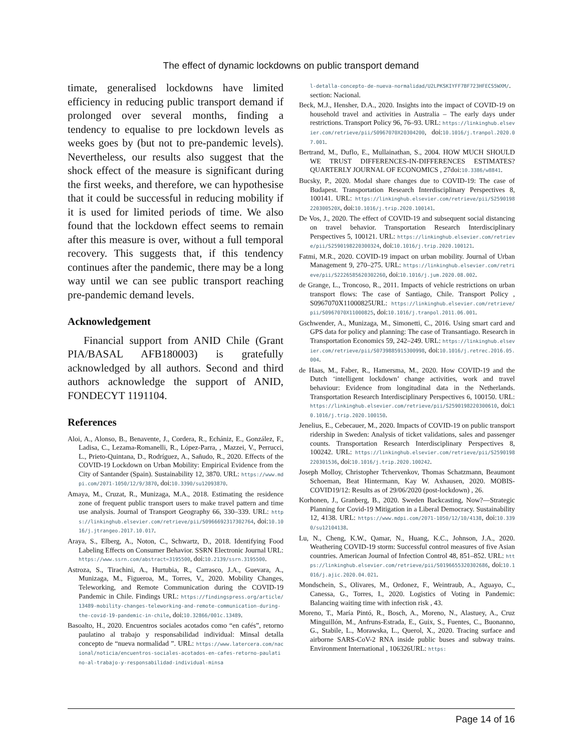The effect of dynamic lockdowns on public transport demand
timate, generalised lockdowns have limited efficiency in reducing public transport demand if prolonged over several months, finding a tendency to equalise to pre lockdown levels as weeks goes by (but not to pre-pandemic levels). Nevertheless, our results also suggest that the shock effect of the measure is significant during the first weeks, and therefore, we can hypothesise that it could be successful in reducing mobility if it is used for limited periods of time. We also found that the lockdown effect seems to remain after this measure is over, without a full temporal recovery. This suggests that, if this tendency continues after the pandemic, there may be a long way until we can see public transport reaching pre-pandemic demand levels.
Acknowledgement
Financial support from ANID Chile (Grant PIA/BASAL AFB180003) is gratefully acknowledged by all authors. Second and third authors acknowledge the support of ANID, FONDECYT 1191104.
References
Aloi, A., Alonso, B., Benavente, J., Cordera, R., Echániz, E., González, F., Ladisa, C., Lezama-Romanelli, R., López-Parra, , Mazzei, V., Perrucci, L., Prieto-Quintana, D., Rodríguez, A., Sañudo, R., 2020. Effects of the COVID-19 Lockdown on Urban Mobility: Empirical Evidence from the City of Santander (Spain). Sustainability 12, 3870. URL: https://www.mdpi.com/2071-1050/12/9/3870, doi:10.3390/su12093870.
Amaya, M., Cruzat, R., Munizaga, M.A., 2018. Estimating the residence zone of frequent public transport users to make travel pattern and time use analysis. Journal of Transport Geography 66, 330–339. URL: https://linkinghub.elsevier.com/retrieve/pii/S0966692317302764, doi:10.1016/j.jtrangeo.2017.10.017.
Araya, S., Elberg, A., Noton, C., Schwartz, D., 2018. Identifying Food Labeling Effects on Consumer Behavior. SSRN Electronic Journal URL: https://www.ssrn.com/abstract=3195500, doi:10.2139/ssrn.3195500.
Astroza, S., Tirachini, A., Hurtubia, R., Carrasco, J.A., Guevara, A., Munizaga, M., Figueroa, M., Torres, V., 2020. Mobility Changes, Teleworking, and Remote Communication during the COVID-19 Pandemic in Chile. Findings URL: https://findingspress.org/article/13489-mobility-changes-teleworking-and-remote-communication-during-the-covid-19-pandemic-in-chile, doi:10.32866/001c.13489.
Basoalto, H., 2020. Encuentros sociales acotados como “en cafés”, retorno paulatino al trabajo y responsabilidad individual: Minsal detalla concepto de “nueva normalidad ”. URL: https://www.latercera.com/nacional/noticia/encuentros-sociales-acotados-en-cafes-retorno-paulatino-al-trabajo-y-responsabilidad-individual-minsa
l-detalla-concepto-de-nueva-normalidad/U2LPKSKIYFF7BF723HFECS5WXM/. section: Nacional.
Beck, M.J., Hensher, D.A., 2020. Insights into the impact of COVID-19 on household travel and activities in Australia – The early days under restrictions. Transport Policy 96, 76–93. URL: https://linkinghub.elsevier.com/retrieve/pii/S0967070X20304200, doi:10.1016/j.tranpol.2020.07.001.
Bertrand, M., Duflo, E., Mullainathan, S., 2004. HOW MUCH SHOULD WE TRUST DIFFERENCES-IN-DIFFERENCES ESTIMATES? QUARTERLY JOURNAL OF ECONOMICS , 27doi:10.3386/w8841.
Bucsky, P., 2020. Modal share changes due to COVID-19: The case of Budapest. Transportation Research Interdisciplinary Perspectives 8, 100141. URL: https://linkinghub.elsevier.com/retrieve/pii/S2590198220300520X, doi:10.1016/j.trip.2020.100141.
De Vos, J., 2020. The effect of COVID-19 and subsequent social distancing on travel behavior. Transportation Research Interdisciplinary Perspectives 5, 100121. URL: https://linkinghub.elsevier.com/retrieve/pii/S2590198220300324, doi:10.1016/j.trip.2020.100121.
Fatmi, M.R., 2020. COVID-19 impact on urban mobility. Journal of Urban Management 9, 270–275. URL: https://linkinghub.elsevier.com/retrieve/pii/S2226585620302260, doi:10.1016/j.jum.2020.08.002.
de Grange, L., Troncoso, R., 2011. Impacts of vehicle restrictions on urban transport flows: The case of Santiago, Chile. Transport Policy , S0967070X11000825URL: https://linkinghub.elsevier.com/retrieve/pii/S0967070X11000825, doi:10.1016/j.tranpol.2011.06.001.
Gschwender, A., Munizaga, M., Simonetti, C., 2016. Using smart card and GPS data for policy and planning: The case of Transantiago. Research in Transportation Economics 59, 242–249. URL: https://linkinghub.elsevier.com/retrieve/pii/S0739885915300998, doi:10.1016/j.retrec.2016.05.004.
de Haas, M., Faber, R., Hamersma, M., 2020. How COVID-19 and the Dutch ‘intelligent lockdown’ change activities, work and travel behaviour: Evidence from longitudinal data in the Netherlands. Transportation Research Interdisciplinary Perspectives 6, 100150. URL: https://linkinghub.elsevier.com/retrieve/pii/S2590198220300610, doi:10.1016/j.trip.2020.100150.
Jenelius, E., Cebecauer, M., 2020. Impacts of COVID-19 on public transport ridership in Sweden: Analysis of ticket validations, sales and passenger counts. Transportation Research Interdisciplinary Perspectives 8, 100242. URL: https://linkinghub.elsevier.com/retrieve/pii/S2590198220301536, doi:10.1016/j.trip.2020.100242.
Joseph Molloy, Christopher Tchervenkov, Thomas Schatzmann, Beaumont Schoeman, Beat Hintermann, Kay W. Axhausen, 2020. MOBIS-COVID19/12: Results as of 29/06/2020 (post-lockdown) , 26.
Korhonen, J., Granberg, B., 2020. Sweden Backcasting, Now?—Strategic Planning for Covid-19 Mitigation in a Liberal Democracy. Sustainability 12, 4138. URL: https://www.mdpi.com/2071-1050/12/10/4138, doi:10.3390/su12104138.
Lu, N., Cheng, K.W., Qamar, N., Huang, K.C., Johnson, J.A., 2020. Weathering COVID-19 storm: Successful control measures of five Asian countries. American Journal of Infection Control 48, 851–852. URL: https://linkinghub.elsevier.com/retrieve/pii/S0196655320302686, doi:10.1016/j.ajic.2020.04.021.
Mondschein, S., Olivares, M., Ordonez, F., Weintraub, A., Aguayo, C., Canessa, G., Torres, I., 2020. Logistics of Voting in Pandemic: Balancing waiting time with infection risk , 43.
Moreno, T., María Pintó, R., Bosch, A., Moreno, N., Alastuey, A., Cruz Minguillón, M., Anfruns-Estrada, E., Guix, S., Fuentes, C., Buonanno, G., Stabile, L., Morawska, L., Querol, X., 2020. Tracing surface and airborne SARS-CoV-2 RNA inside public buses and subway trains. Environment International , 106326URL: https:
Page 14 of 16